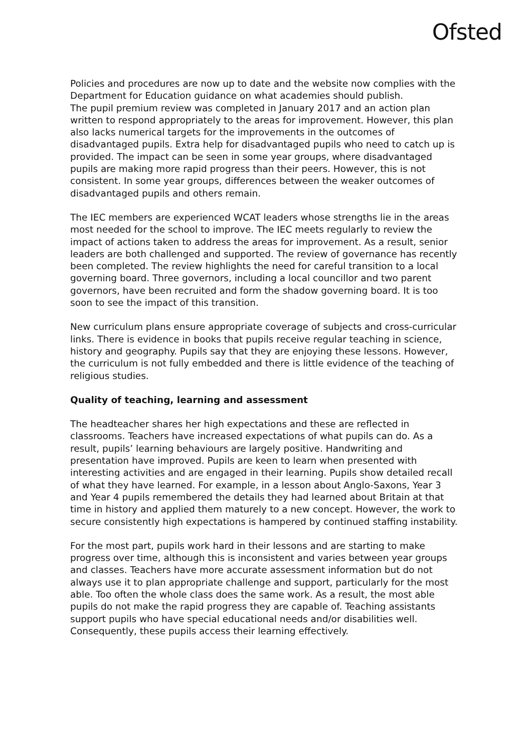Ofsted
Policies and procedures are now up to date and the website now complies with the Department for Education guidance on what academies should publish.
The pupil premium review was completed in January 2017 and an action plan written to respond appropriately to the areas for improvement. However, this plan also lacks numerical targets for the improvements in the outcomes of disadvantaged pupils. Extra help for disadvantaged pupils who need to catch up is provided. The impact can be seen in some year groups, where disadvantaged pupils are making more rapid progress than their peers. However, this is not consistent. In some year groups, differences between the weaker outcomes of disadvantaged pupils and others remain.
The IEC members are experienced WCAT leaders whose strengths lie in the areas most needed for the school to improve. The IEC meets regularly to review the impact of actions taken to address the areas for improvement. As a result, senior leaders are both challenged and supported. The review of governance has recently been completed. The review highlights the need for careful transition to a local governing board. Three governors, including a local councillor and two parent governors, have been recruited and form the shadow governing board. It is too soon to see the impact of this transition.
New curriculum plans ensure appropriate coverage of subjects and cross-curricular links. There is evidence in books that pupils receive regular teaching in science, history and geography. Pupils say that they are enjoying these lessons. However, the curriculum is not fully embedded and there is little evidence of the teaching of religious studies.
Quality of teaching, learning and assessment
The headteacher shares her high expectations and these are reflected in classrooms. Teachers have increased expectations of what pupils can do. As a result, pupils’ learning behaviours are largely positive. Handwriting and presentation have improved. Pupils are keen to learn when presented with interesting activities and are engaged in their learning. Pupils show detailed recall of what they have learned. For example, in a lesson about Anglo-Saxons, Year 3 and Year 4 pupils remembered the details they had learned about Britain at that time in history and applied them maturely to a new concept. However, the work to secure consistently high expectations is hampered by continued staffing instability.
For the most part, pupils work hard in their lessons and are starting to make progress over time, although this is inconsistent and varies between year groups and classes. Teachers have more accurate assessment information but do not always use it to plan appropriate challenge and support, particularly for the most able. Too often the whole class does the same work. As a result, the most able pupils do not make the rapid progress they are capable of. Teaching assistants support pupils who have special educational needs and/or disabilities well. Consequently, these pupils access their learning effectively.